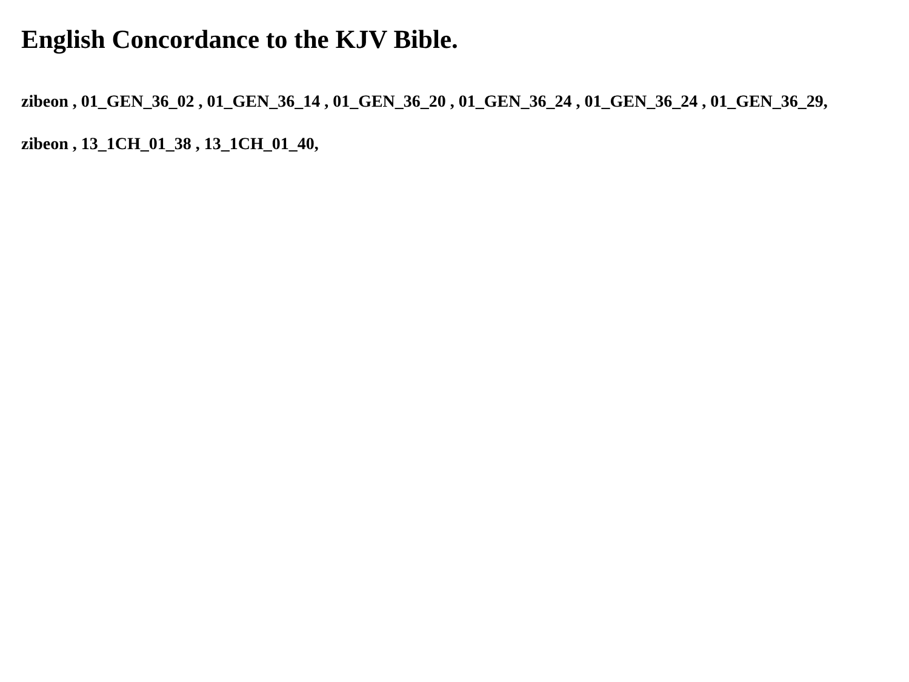English Concordance to the KJV Bible.
zibeon , 01_GEN_36_02 , 01_GEN_36_14 , 01_GEN_36_20 , 01_GEN_36_24 , 01_GEN_36_24 , 01_GEN_36_29,
zibeon , 13_1CH_01_38 , 13_1CH_01_40,